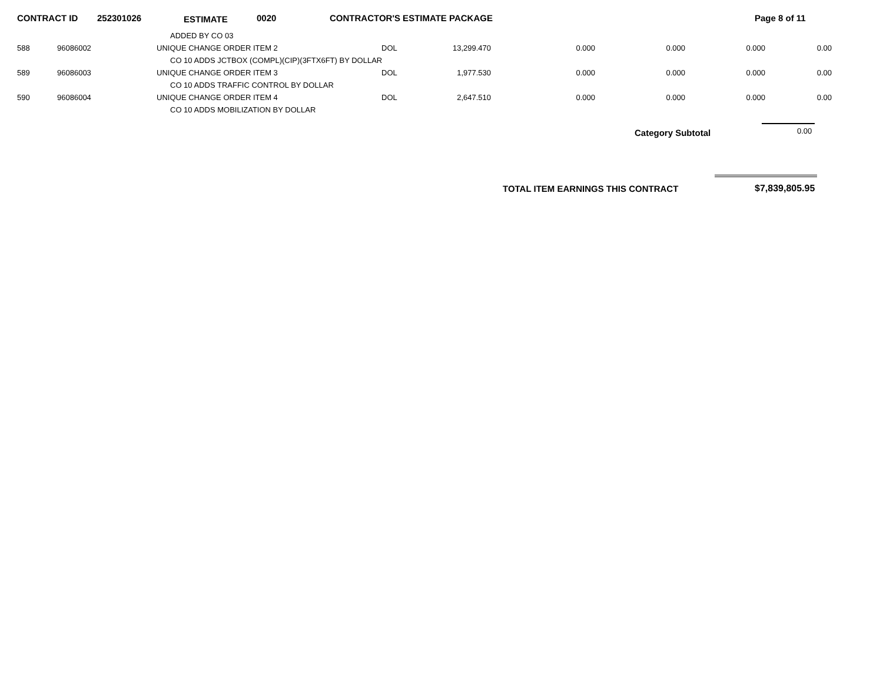CONTRACT ID 252301026 ESTIMATE 0020 CONTRACTOR'S ESTIMATE PACKAGE Page 8 of 11
| | | | ADDED BY CO 03 | | | | | | | |
| | 588 | 96086002 | UNIQUE CHANGE ORDER ITEM 2 | DOL | 13,299.470 | 0.000 | 0.000 | 0.000 | 0.00 | |
| | | | CO 10 ADDS JCTBOX (COMPL)(CIP)(3FTX6FT) BY DOLLAR | | | | | | | |
| | 589 | 96086003 | UNIQUE CHANGE ORDER ITEM 3 | DOL | 1,977.530 | 0.000 | 0.000 | 0.000 | 0.00 | |
| | | | CO 10 ADDS TRAFFIC CONTROL BY DOLLAR | | | | | | | |
| | 590 | 96086004 | UNIQUE CHANGE ORDER ITEM 4 | DOL | 2,647.510 | 0.000 | 0.000 | 0.000 | 0.00 | |
| | | | CO 10 ADDS MOBILIZATION BY DOLLAR | | | | | | | |
Category Subtotal 0.00
TOTAL ITEM EARNINGS THIS CONTRACT $7,839,805.95